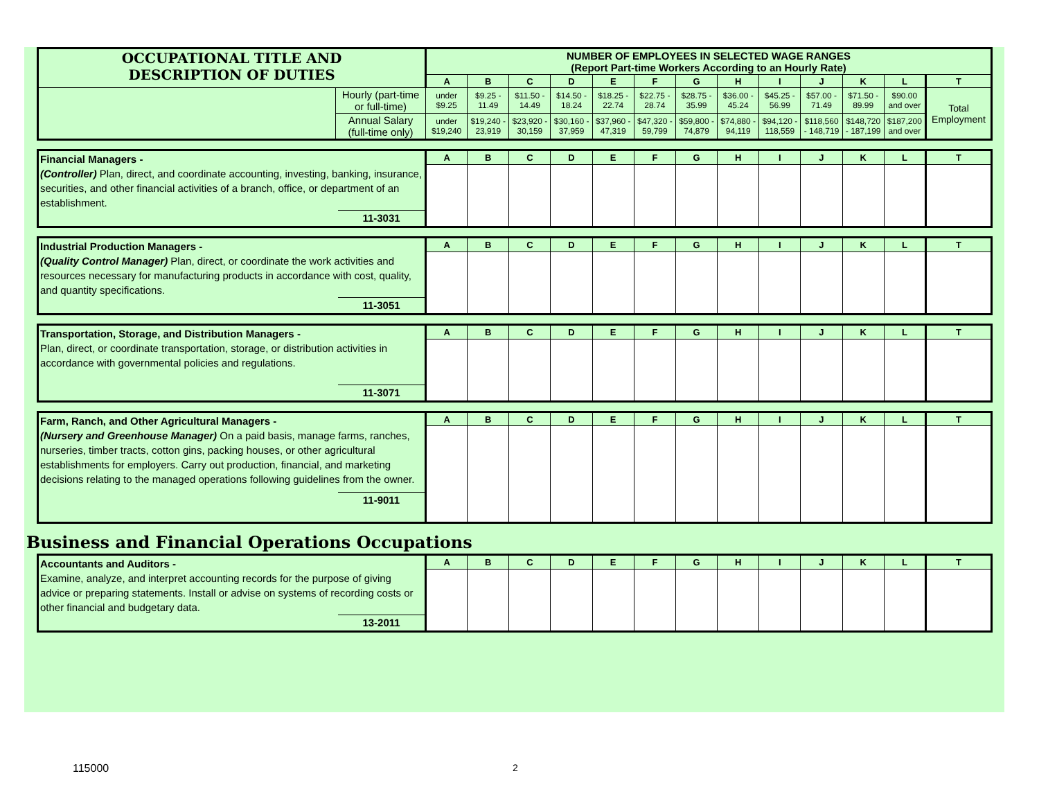| OCCUPATIONAL TITLE AND DESCRIPTION OF DUTIES | | NUMBER OF EMPLOYEES IN SELECTED WAGE RANGES (Report Part-time Workers According to an Hourly Rate) | | | | | | | | | | | | |
| | | A | B | C | D | E | F | G | H | I | J | K | L | T |
| | Hourly (part-time or full-time) | under $9.25 | $9.25 - 11.49 | $11.50 - 14.49 | $14.50 - 18.24 | $18.25 - 22.74 | $22.75 - 28.74 | $28.75 - 35.99 | $36.00 - 45.24 | $45.25 - 56.99 | $57.00 - 71.49 | $71.50 - 89.99 | $90.00 and over | Total Employment |
| | Annual Salary (full-time only) | under $19,240 | $19,240 - 23,919 | $23,920 - 30,159 | $30,160 - 37,959 | $37,960 - 47,319 | $47,320 - 59,799 | $59,800 - 74,879 | $74,880 - 94,119 | $94,120 - 118,559 | $118,560 - 148,719 | $148,720 - 187,199 | $187,200 and over | |
| Financial Managers - (Controller) Plan, direct, and coordinate accounting, investing, banking, insurance, securities, and other financial activities of a branch, office, or department of an establishment. 11-3031 | A | B | C | D | E | F | G | H | I | J | K | L | T |
| Industrial Production Managers - (Quality Control Manager) Plan, direct, or coordinate the work activities and resources necessary for manufacturing products in accordance with cost, quality, and quantity specifications. 11-3051 | A | B | C | D | E | F | G | H | I | J | K | L | T |
| Transportation, Storage, and Distribution Managers - Plan, direct, or coordinate transportation, storage, or distribution activities in accordance with governmental policies and regulations. 11-3071 | A | B | C | D | E | F | G | H | I | J | K | L | T |
| Farm, Ranch, and Other Agricultural Managers - (Nursery and Greenhouse Manager) On a paid basis, manage farms, ranches, nurseries, timber tracts, cotton gins, packing houses, or other agricultural establishments for employers. Carry out production, financial, and marketing decisions relating to the managed operations following guidelines from the owner. 11-9011 | A | B | C | D | E | F | G | H | I | J | K | L | T |
Business and Financial Operations Occupations
| Accountants and Auditors - Examine, analyze, and interpret accounting records for the purpose of giving advice or preparing statements. Install or advise on systems of recording costs or other financial and budgetary data. 13-2011 | A | B | C | D | E | F | G | H | I | J | K | L | T |
115000 2